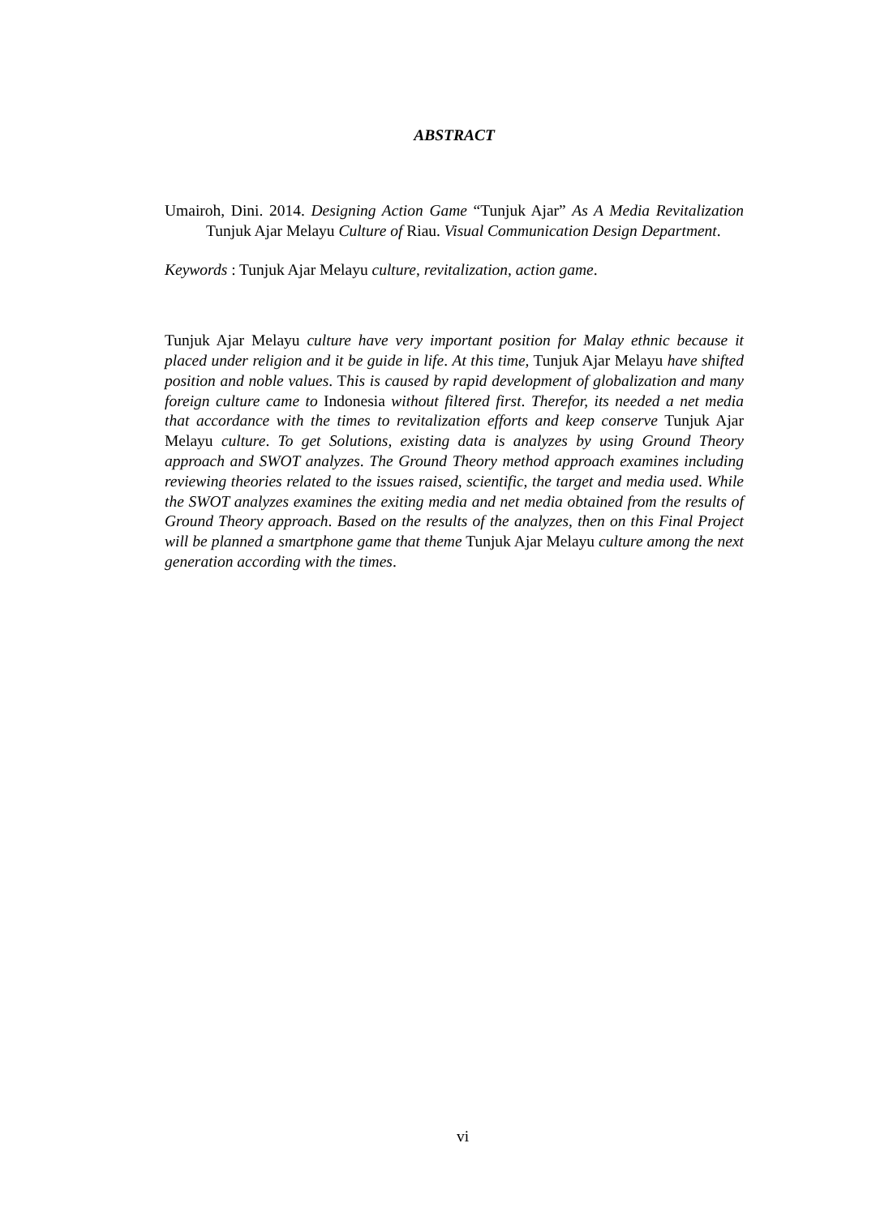ABSTRACT
Umairoh, Dini. 2014. Designing Action Game “Tunjuk Ajar” As A Media Revitalization Tunjuk Ajar Melayu Culture of Riau. Visual Communication Design Department.
Keywords : Tunjuk Ajar Melayu culture, revitalization, action game.
Tunjuk Ajar Melayu culture have very important position for Malay ethnic because it placed under religion and it be guide in life. At this time, Tunjuk Ajar Melayu have shifted position and noble values. This is caused by rapid development of globalization and many foreign culture came to Indonesia without filtered first. Therefor, its needed a net media that accordance with the times to revitalization efforts and keep conserve Tunjuk Ajar Melayu culture. To get Solutions, existing data is analyzes by using Ground Theory approach and SWOT analyzes. The Ground Theory method approach examines including reviewing theories related to the issues raised, scientific, the target and media used. While the SWOT analyzes examines the exiting media and net media obtained from the results of Ground Theory approach. Based on the results of the analyzes, then on this Final Project will be planned a smartphone game that theme Tunjuk Ajar Melayu culture among the next generation according with the times.
vi